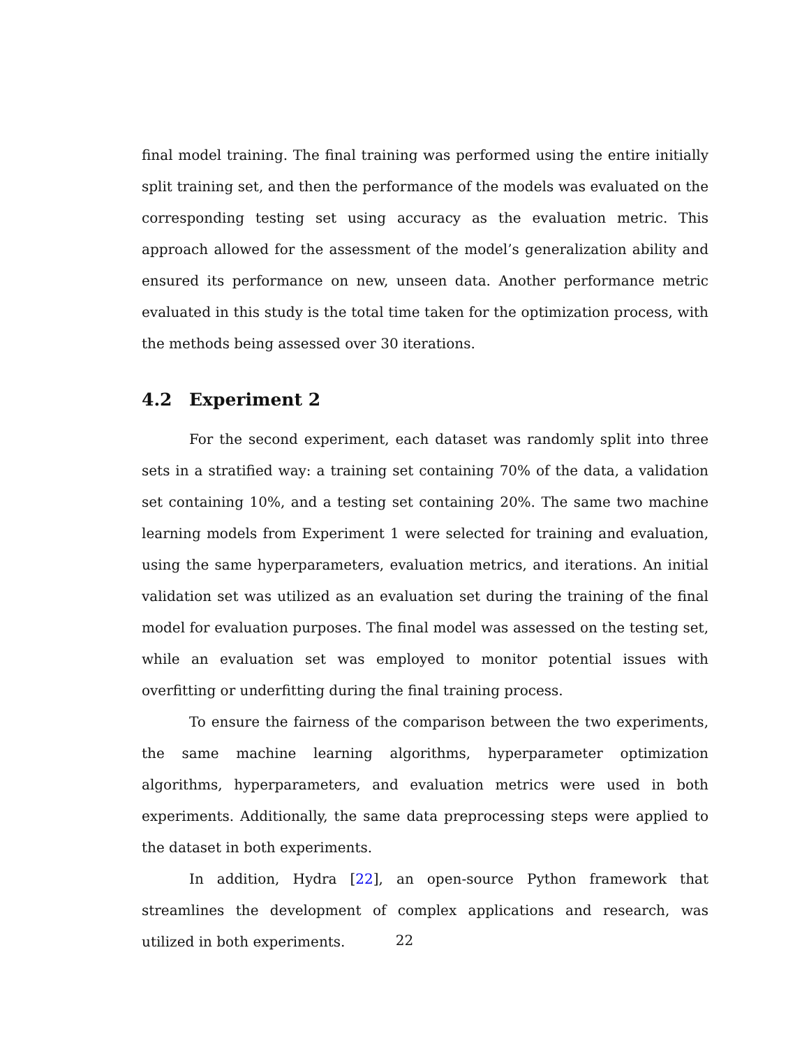final model training. The final training was performed using the entire initially split training set, and then the performance of the models was evaluated on the corresponding testing set using accuracy as the evaluation metric. This approach allowed for the assessment of the model’s generalization ability and ensured its performance on new, unseen data. Another performance metric evaluated in this study is the total time taken for the optimization process, with the methods being assessed over 30 iterations.
4.2 Experiment 2
For the second experiment, each dataset was randomly split into three sets in a stratified way: a training set containing 70% of the data, a validation set containing 10%, and a testing set containing 20%. The same two machine learning models from Experiment 1 were selected for training and evaluation, using the same hyperparameters, evaluation metrics, and iterations. An initial validation set was utilized as an evaluation set during the training of the final model for evaluation purposes. The final model was assessed on the testing set, while an evaluation set was employed to monitor potential issues with overfitting or underfitting during the final training process.
To ensure the fairness of the comparison between the two experiments, the same machine learning algorithms, hyperparameter optimization algorithms, hyperparameters, and evaluation metrics were used in both experiments. Additionally, the same data preprocessing steps were applied to the dataset in both experiments.
In addition, Hydra [22], an open-source Python framework that streamlines the development of complex applications and research, was utilized in both experiments.
22